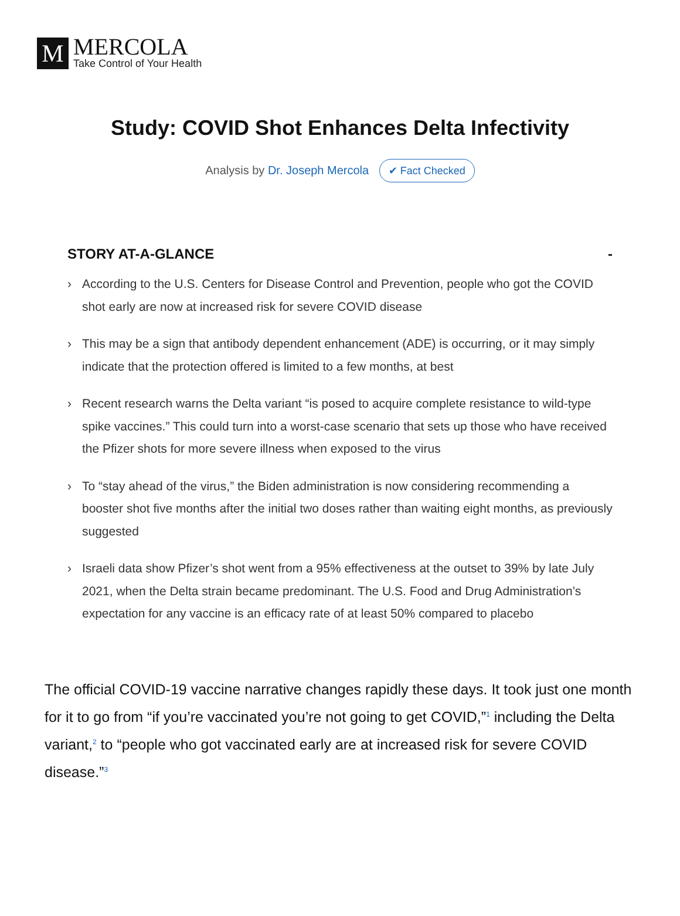M
MERCOLA
Take Control of Your Health
Study: COVID Shot Enhances Delta Infectivity
Analysis by Dr. Joseph Mercola ✔ Fact Checked
STORY AT-A-GLANCE -
› According to the U.S. Centers for Disease Control and Prevention, people who got the COVID shot early are now at increased risk for severe COVID disease
› This may be a sign that antibody dependent enhancement (ADE) is occurring, or it may simply indicate that the protection offered is limited to a few months, at best
› Recent research warns the Delta variant “is posed to acquire complete resistance to wild-type spike vaccines.” This could turn into a worst-case scenario that sets up those who have received the Pfizer shots for more severe illness when exposed to the virus
› To “stay ahead of the virus,” the Biden administration is now considering recommending a booster shot five months after the initial two doses rather than waiting eight months, as previously suggested
› Israeli data show Pfizer’s shot went from a 95% effectiveness at the outset to 39% by late July 2021, when the Delta strain became predominant. The U.S. Food and Drug Administration’s expectation for any vaccine is an efficacy rate of at least 50% compared to placebo
The official COVID-19 vaccine narrative changes rapidly these days. It took just one month for it to go from “if you’re vaccinated you’re not going to get COVID,”<sup>1</sup> including the Delta variant,<sup>2</sup> to “people who got vaccinated early are at increased risk for severe COVID disease.”<sup>3</sup>